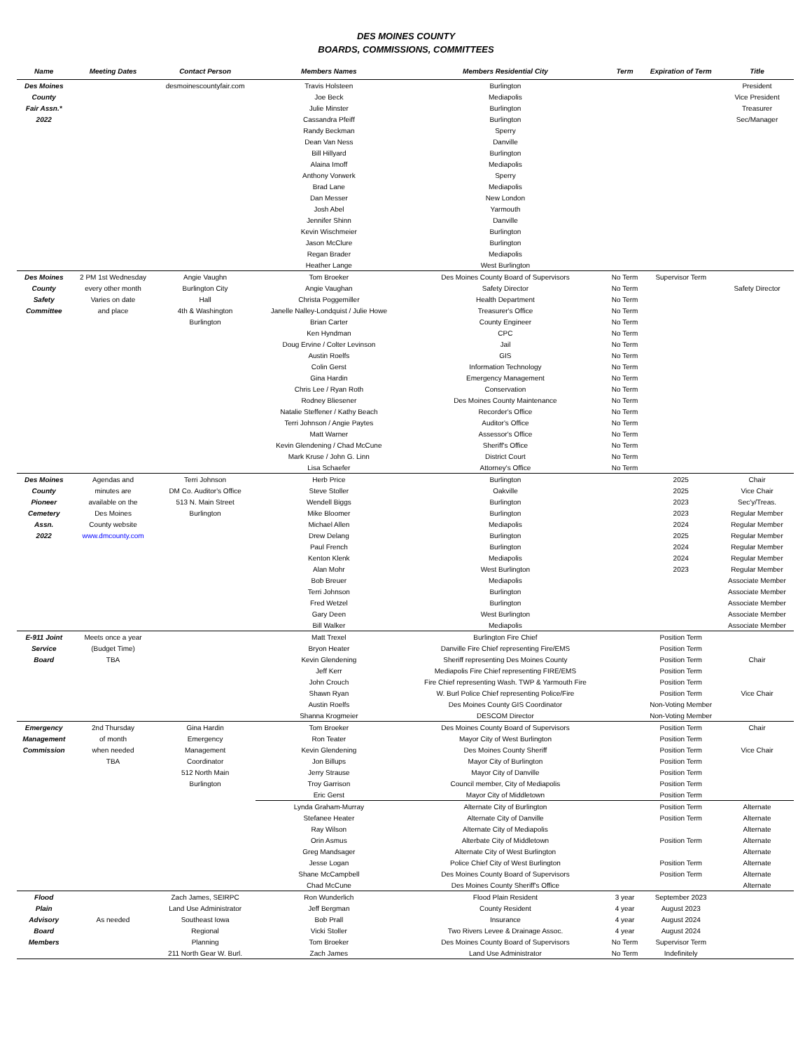DES MOINES COUNTY
BOARDS, COMMISSIONS, COMMITTEES
| Name | Meeting Dates | Contact Person | Members Names | Members Residential City | Term | Expiration of Term | Title |
| --- | --- | --- | --- | --- | --- | --- | --- |
| Des Moines | | desmoinescountyfair.com | Travis Holsteen | Burlington | | | President |
| County | | | Joe Beck | Mediapolis | | | Vice President |
| Fair Assn.* | | | Julie Minster | Burlington | | | Treasurer |
| 2022 | | | Cassandra Pfeiff | Burlington | | | Sec/Manager |
| | | | Randy Beckman | Sperry | | | |
| | | | Dean Van Ness | Danville | | | |
| | | | Bill Hillyard | Burlington | | | |
| | | | Alaina Imoff | Mediapolis | | | |
| | | | Anthony Vorwerk | Sperry | | | |
| | | | Brad Lane | Mediapolis | | | |
| | | | Dan Messer | New London | | | |
| | | | Josh Abel | Yarmouth | | | |
| | | | Jennifer Shinn | Danville | | | |
| | | | Kevin Wischmeier | Burlington | | | |
| | | | Jason McClure | Burlington | | | |
| | | | Regan Brader | Mediapolis | | | |
| | | | Heather Lange | West Burlington | | | |
| Des Moines | 2 PM 1st Wednesday | Angie Vaughn | Tom Broeker | Des Moines County Board of Supervisors | No Term | Supervisor Term | |
| County | every other month | Burlington City | Angie Vaughan | Safety Director | No Term | | Safety Director |
| Safety | Varies on date | Hall | Christa Poggemiller | Health Department | No Term | | |
| Committee | and place | 4th & Washington | Janelle Nalley-Londquist / Julie Howe | Treasurer's Office | No Term | | |
| | | Burlington | Brian Carter | County Engineer | No Term | | |
| | | | Ken Hyndman | CPC | No Term | | |
| | | | Doug Ervine / Colter Levinson | Jail | No Term | | |
| | | | Austin Roelfs | GIS | No Term | | |
| | | | Colin Gerst | Information Technology | No Term | | |
| | | | Gina Hardin | Emergency Management | No Term | | |
| | | | Chris Lee / Ryan Roth | Conservation | No Term | | |
| | | | Rodney Bliesener | Des Moines County Maintenance | No Term | | |
| | | | Natalie Steffener / Kathy Beach | Recorder's Office | No Term | | |
| | | | Terri Johnson / Angie Paytes | Auditor's Office | No Term | | |
| | | | Matt Warner | Assessor's Office | No Term | | |
| | | | Kevin Glendening / Chad McCune | Sheriff's Office | No Term | | |
| | | | Mark Kruse / John G. Linn | District Court | No Term | | |
| | | | Lisa Schaefer | Attorney's Office | No Term | | |
| Des Moines | Agendas and | Terri Johnson | Herb Price | Burlington | | 2025 | Chair |
| County | minutes are | DM Co. Auditor's Office | Steve Stoller | Oakville | | 2025 | Vice Chair |
| Pioneer | available on the | 513 N. Main Street | Wendell Biggs | Burlington | | 2023 | Sec'y/Treas. |
| Cemetery | Des Moines | Burlington | Mike Bloomer | Burlington | | 2023 | Regular Member |
| Assn. | County website | | Michael Allen | Mediapolis | | 2024 | Regular Member |
| 2022 | www.dmcounty.com | | Drew Delang | Burlington | | 2025 | Regular Member |
| | | | Paul French | Burlington | | 2024 | Regular Member |
| | | | Kenton Klenk | Mediapolis | | 2024 | Regular Member |
| | | | Alan Mohr | West Burlington | | 2023 | Regular Member |
| | | | Bob Breuer | Mediapolis | | | Associate Member |
| | | | Terri Johnson | Burlington | | | Associate Member |
| | | | Fred Wetzel | Burlington | | | Associate Member |
| | | | Gary Deen | West Burlington | | | Associate Member |
| | | | Bill Walker | Mediapolis | | | Associate Member |
| E-911 Joint | Meets once a year | | Matt Trexel | Burlington Fire Chief | | Position Term | |
| Service | (Budget Time) | | Bryon Heater | Danville Fire Chief representing Fire/EMS | | Position Term | |
| Board | TBA | | Kevin Glendening | Sheriff representing Des Moines County | | Position Term | Chair |
| | | | Jeff Kerr | Mediapolis Fire Chief representing FIRE/EMS | | Position Term | |
| | | | John Crouch | Fire Chief representing Wash. TWP & Yarmouth Fire | | Position Term | |
| | | | Shawn Ryan | W. Burl Police Chief representing Police/Fire | | Position Term | Vice Chair |
| | | | Austin Roelfs | Des Moines County GIS Coordinator | | Non-Voting Member | |
| | | | Shanna Krogmeier | DESCOM Director | | Non-Voting Member | |
| Emergency | 2nd Thursday | Gina Hardin | Tom Broeker | Des Moines County Board of Supervisors | | Position Term | Chair |
| Management | of month | Emergency | Ron Teater | Mayor City of West Burlington | | Position Term | |
| Commission | when needed | Management | Kevin Glendening | Des Moines County Sheriff | | Position Term | Vice Chair |
| | TBA | Coordinator | Jon Billups | Mayor City of Burlington | | Position Term | |
| | | 512 North Main | Jerry Strause | Mayor City of Danville | | Position Term | |
| | | Burlington | Troy Garrison | Council member, City of Mediapolis | | Position Term | |
| | | | Eric Gerst | Mayor City of Middletown | | Position Term | |
| | | | Lynda Graham-Murray | Alternate City of Burlington | | Position Term | Alternate |
| | | | Stefanee Heater | Alternate City of Danville | | Position Term | Alternate |
| | | | Ray Wilson | Alternate City of Mediapolis | | | Alternate |
| | | | Orin Asmus | Alterbate City of Middletown | | Position Term | Alternate |
| | | | Greg Mandsager | Alternate City of West Burlington | | | Alternate |
| | | | Jesse Logan | Police Chief City of West Burlington | | Position Term | Alternate |
| | | | Shane McCampbell | Des Moines County Board of Supervisors | | Position Term | Alternate |
| | | | Chad McCune | Des Moines County Sheriff's Office | | | Alternate |
| Flood | | Zach James, SEIRPC | Ron Wunderlich | Flood Plain Resident | 3 year | September 2023 | |
| Plain | | Land Use Administrator | Jeff Bergman | County Resident | 4 year | August 2023 | |
| Advisory | As needed | Southeast Iowa | Bob Prall | Insurance | 4 year | August 2024 | |
| Board | | Regional | Vicki Stoller | Two Rivers Levee & Drainage Assoc. | 4 year | August 2024 | |
| Members | | Planning | Tom Broeker | Des Moines County Board of Supervisors | No Term | Supervisor Term | |
| | | 211 North Gear W. Burl. | Zach James | Land Use Administrator | No Term | Indefinitely | |